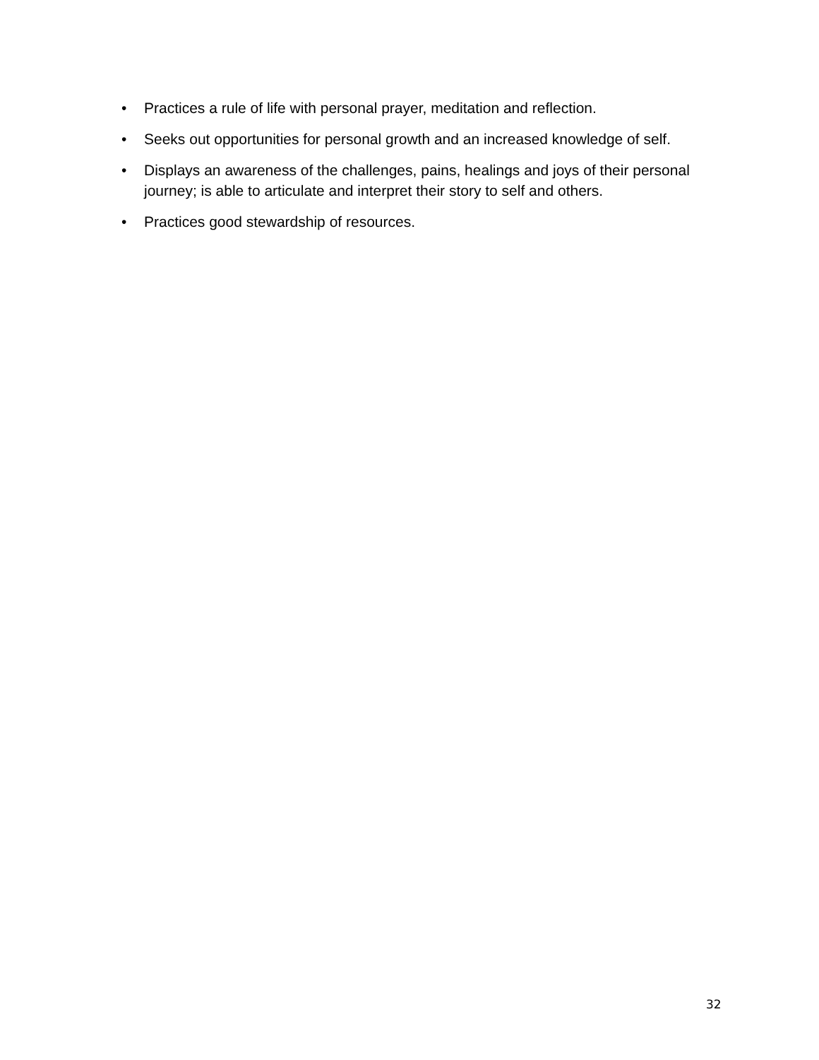• Practices a rule of life with personal prayer, meditation and reflection.
• Seeks out opportunities for personal growth and an increased knowledge of self.
• Displays an awareness of the challenges, pains, healings and joys of their personal journey; is able to articulate and interpret their story to self and others.
• Practices good stewardship of resources.
32